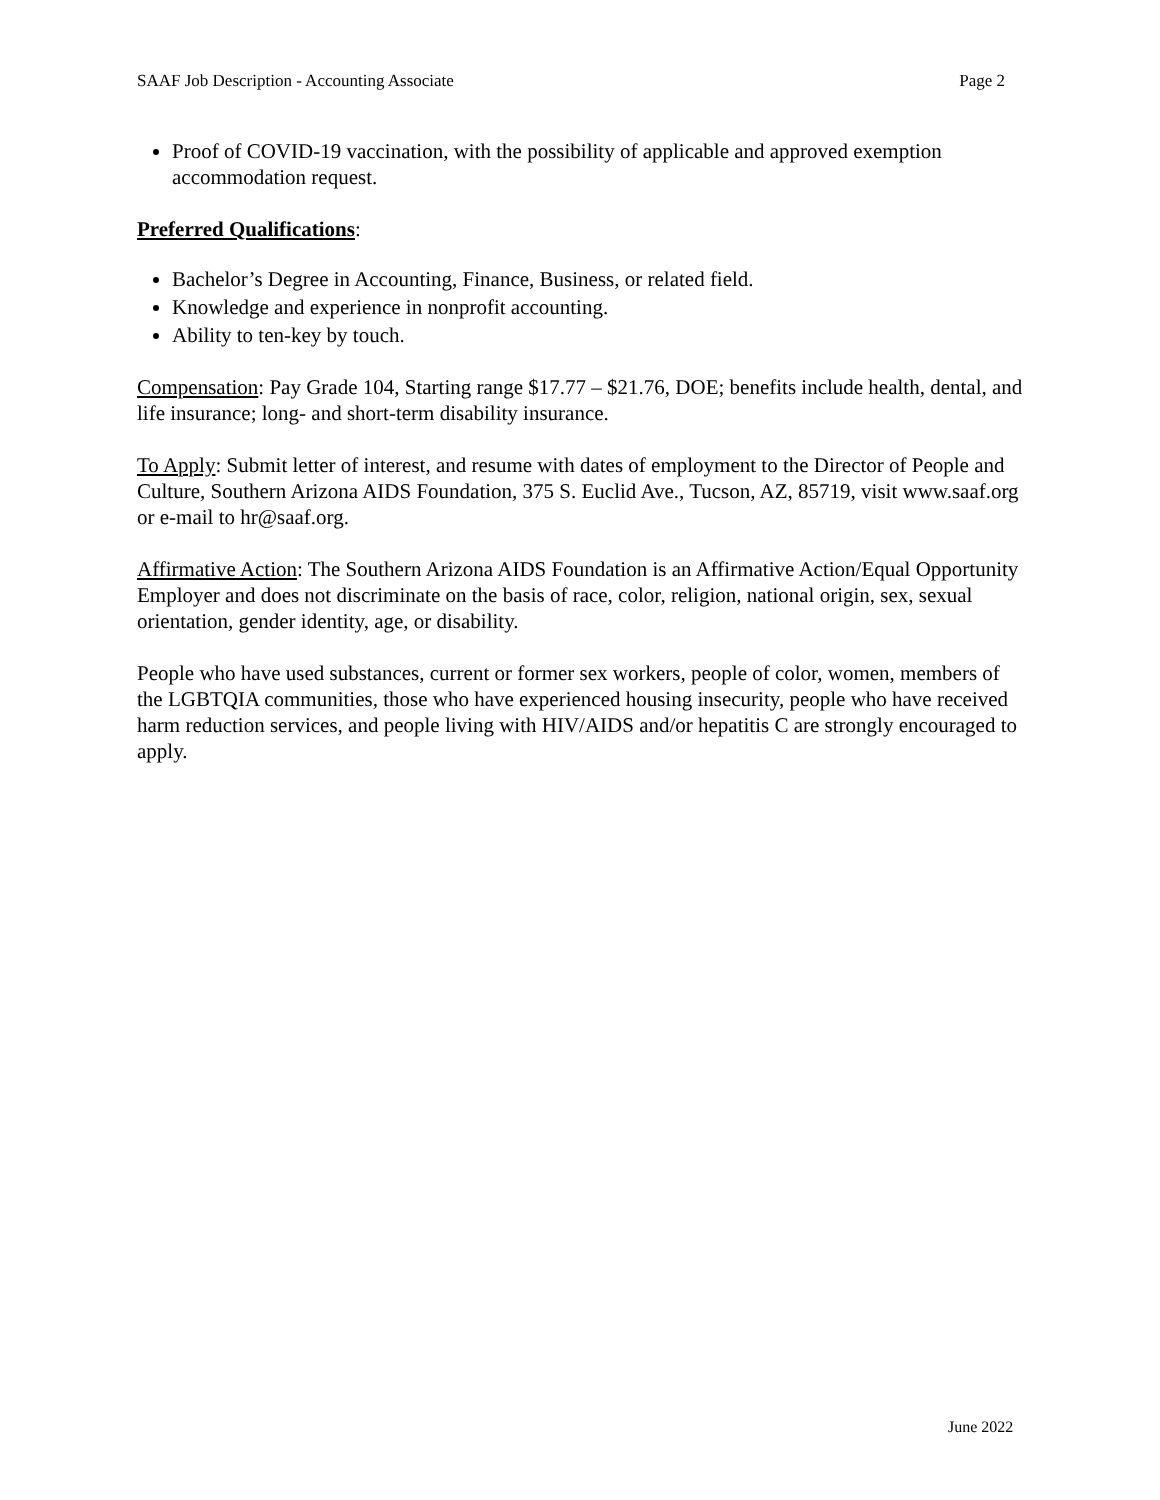SAAF Job Description - Accounting Associate Page 2
Proof of COVID-19 vaccination, with the possibility of applicable and approved exemption accommodation request.
Preferred Qualifications:
Bachelor’s Degree in Accounting, Finance, Business, or related field.
Knowledge and experience in nonprofit accounting.
Ability to ten-key by touch.
Compensation: Pay Grade 104, Starting range $17.77 – $21.76, DOE; benefits include health, dental, and life insurance; long- and short-term disability insurance.
To Apply: Submit letter of interest, and resume with dates of employment to the Director of People and Culture, Southern Arizona AIDS Foundation, 375 S. Euclid Ave., Tucson, AZ, 85719, visit www.saaf.org or e-mail to hr@saaf.org.
Affirmative Action: The Southern Arizona AIDS Foundation is an Affirmative Action/Equal Opportunity Employer and does not discriminate on the basis of race, color, religion, national origin, sex, sexual orientation, gender identity, age, or disability.
People who have used substances, current or former sex workers, people of color, women, members of the LGBTQIA communities, those who have experienced housing insecurity, people who have received harm reduction services, and people living with HIV/AIDS and/or hepatitis C are strongly encouraged to apply.
June 2022